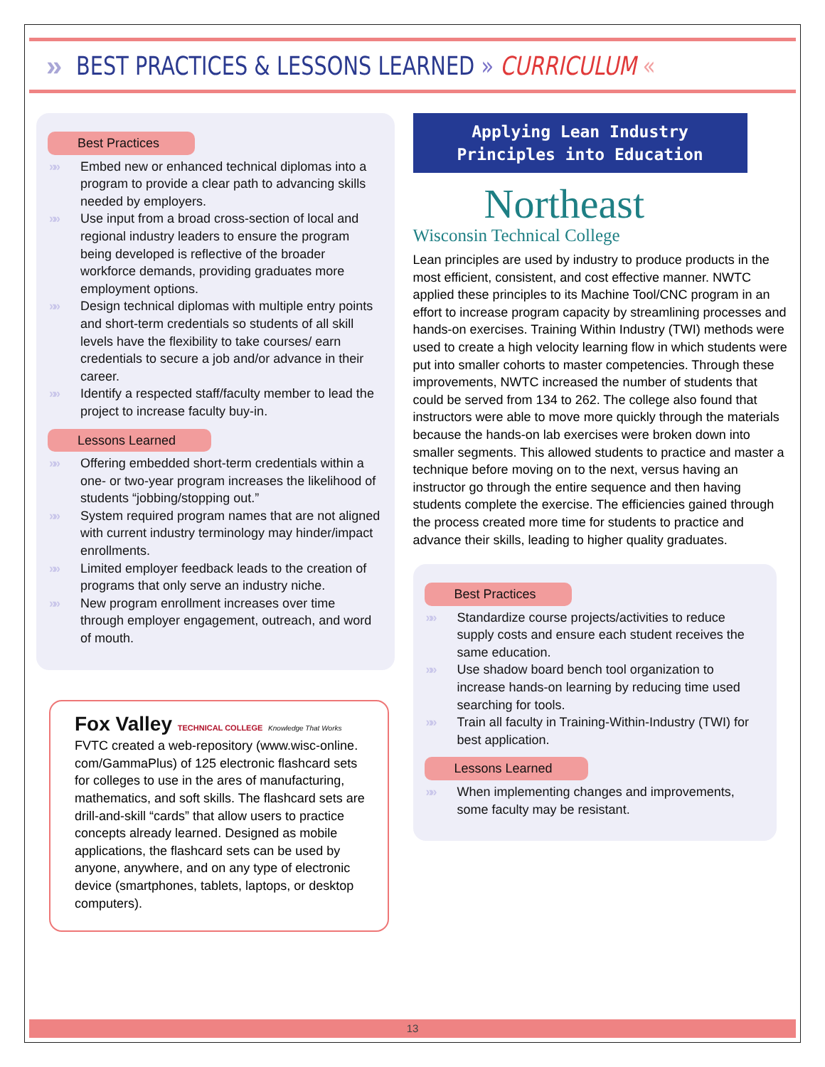» BEST PRACTICES & LESSONS LEARNED » CURRICULUM «
Best Practices
»» Embed new or enhanced technical diplomas into a program to provide a clear path to advancing skills needed by employers.
»» Use input from a broad cross-section of local and regional industry leaders to ensure the program being developed is reflective of the broader workforce demands, providing graduates more employment options.
»» Design technical diplomas with multiple entry points and short-term credentials so students of all skill levels have the flexibility to take courses/ earn credentials to secure a job and/or advance in their career.
»» Identify a respected staff/faculty member to lead the project to increase faculty buy-in.
Lessons Learned
»» Offering embedded short-term credentials within a one- or two-year program increases the likelihood of students “jobbing/stopping out.”
»» System required program names that are not aligned with current industry terminology may hinder/impact enrollments.
»» Limited employer feedback leads to the creation of programs that only serve an industry niche.
»» New program enrollment increases over time through employer engagement, outreach, and word of mouth.
Fox Valley TECHNICAL COLLEGE Knowledge That Works
FVTC created a web-repository (www.wisc-online. com/GammaPlus) of 125 electronic flashcard sets for colleges to use in the ares of manufacturing, mathematics, and soft skills. The flashcard sets are drill-and-skill “cards” that allow users to practice concepts already learned. Designed as mobile applications, the flashcard sets can be used by anyone, anywhere, and on any type of electronic device (smartphones, tablets, laptops, or desktop computers).
Applying Lean Industry Principles into Education
Northeast
Wisconsin Technical College
Lean principles are used by industry to produce products in the most efficient, consistent, and cost effective manner. NWTC applied these principles to its Machine Tool/CNC program in an effort to increase program capacity by streamlining processes and hands-on exercises. Training Within Industry (TWI) methods were used to create a high velocity learning flow in which students were put into smaller cohorts to master competencies. Through these improvements, NWTC increased the number of students that could be served from 134 to 262. The college also found that instructors were able to move more quickly through the materials because the hands-on lab exercises were broken down into smaller segments. This allowed students to practice and master a technique before moving on to the next, versus having an instructor go through the entire sequence and then having students complete the exercise. The efficiencies gained through the process created more time for students to practice and advance their skills, leading to higher quality graduates.
Best Practices
»» Standardize course projects/activities to reduce supply costs and ensure each student receives the same education.
»» Use shadow board bench tool organization to increase hands-on learning by reducing time used searching for tools.
»» Train all faculty in Training-Within-Industry (TWI) for best application.
Lessons Learned
»» When implementing changes and improvements, some faculty may be resistant.
13